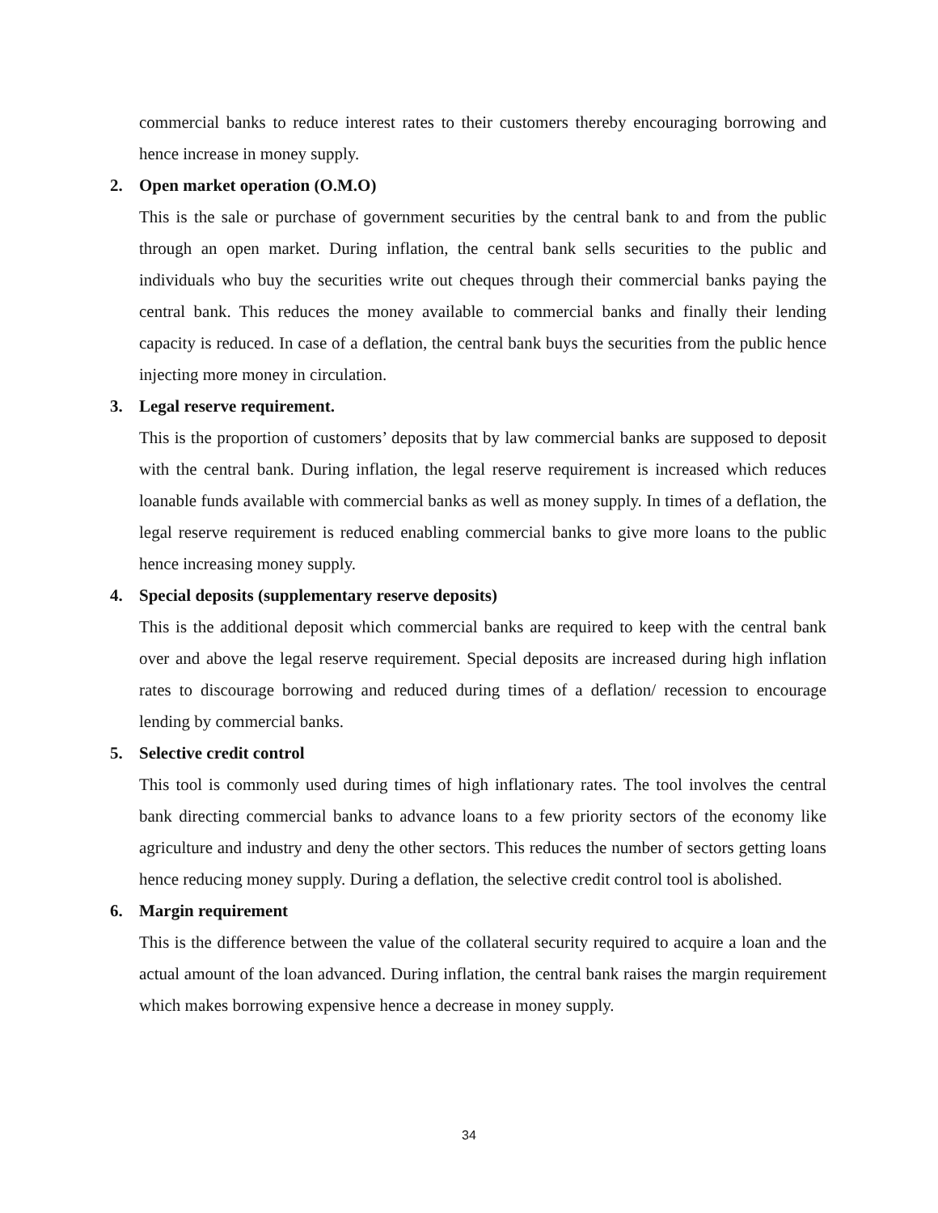commercial banks to reduce interest rates to their customers thereby encouraging borrowing and hence increase in money supply.
2. Open market operation (O.M.O)
This is the sale or purchase of government securities by the central bank to and from the public through an open market. During inflation, the central bank sells securities to the public and individuals who buy the securities write out cheques through their commercial banks paying the central bank. This reduces the money available to commercial banks and finally their lending capacity is reduced. In case of a deflation, the central bank buys the securities from the public hence injecting more money in circulation.
3. Legal reserve requirement.
This is the proportion of customers’ deposits that by law commercial banks are supposed to deposit with the central bank. During inflation, the legal reserve requirement is increased which reduces loanable funds available with commercial banks as well as money supply. In times of a deflation, the legal reserve requirement is reduced enabling commercial banks to give more loans to the public hence increasing money supply.
4. Special deposits (supplementary reserve deposits)
This is the additional deposit which commercial banks are required to keep with the central bank over and above the legal reserve requirement. Special deposits are increased during high inflation rates to discourage borrowing and reduced during times of a deflation/ recession to encourage lending by commercial banks.
5. Selective credit control
This tool is commonly used during times of high inflationary rates. The tool involves the central bank directing commercial banks to advance loans to a few priority sectors of the economy like agriculture and industry and deny the other sectors. This reduces the number of sectors getting loans hence reducing money supply. During a deflation, the selective credit control tool is abolished.
6. Margin requirement
This is the difference between the value of the collateral security required to acquire a loan and the actual amount of the loan advanced. During inflation, the central bank raises the margin requirement which makes borrowing expensive hence a decrease in money supply.
34